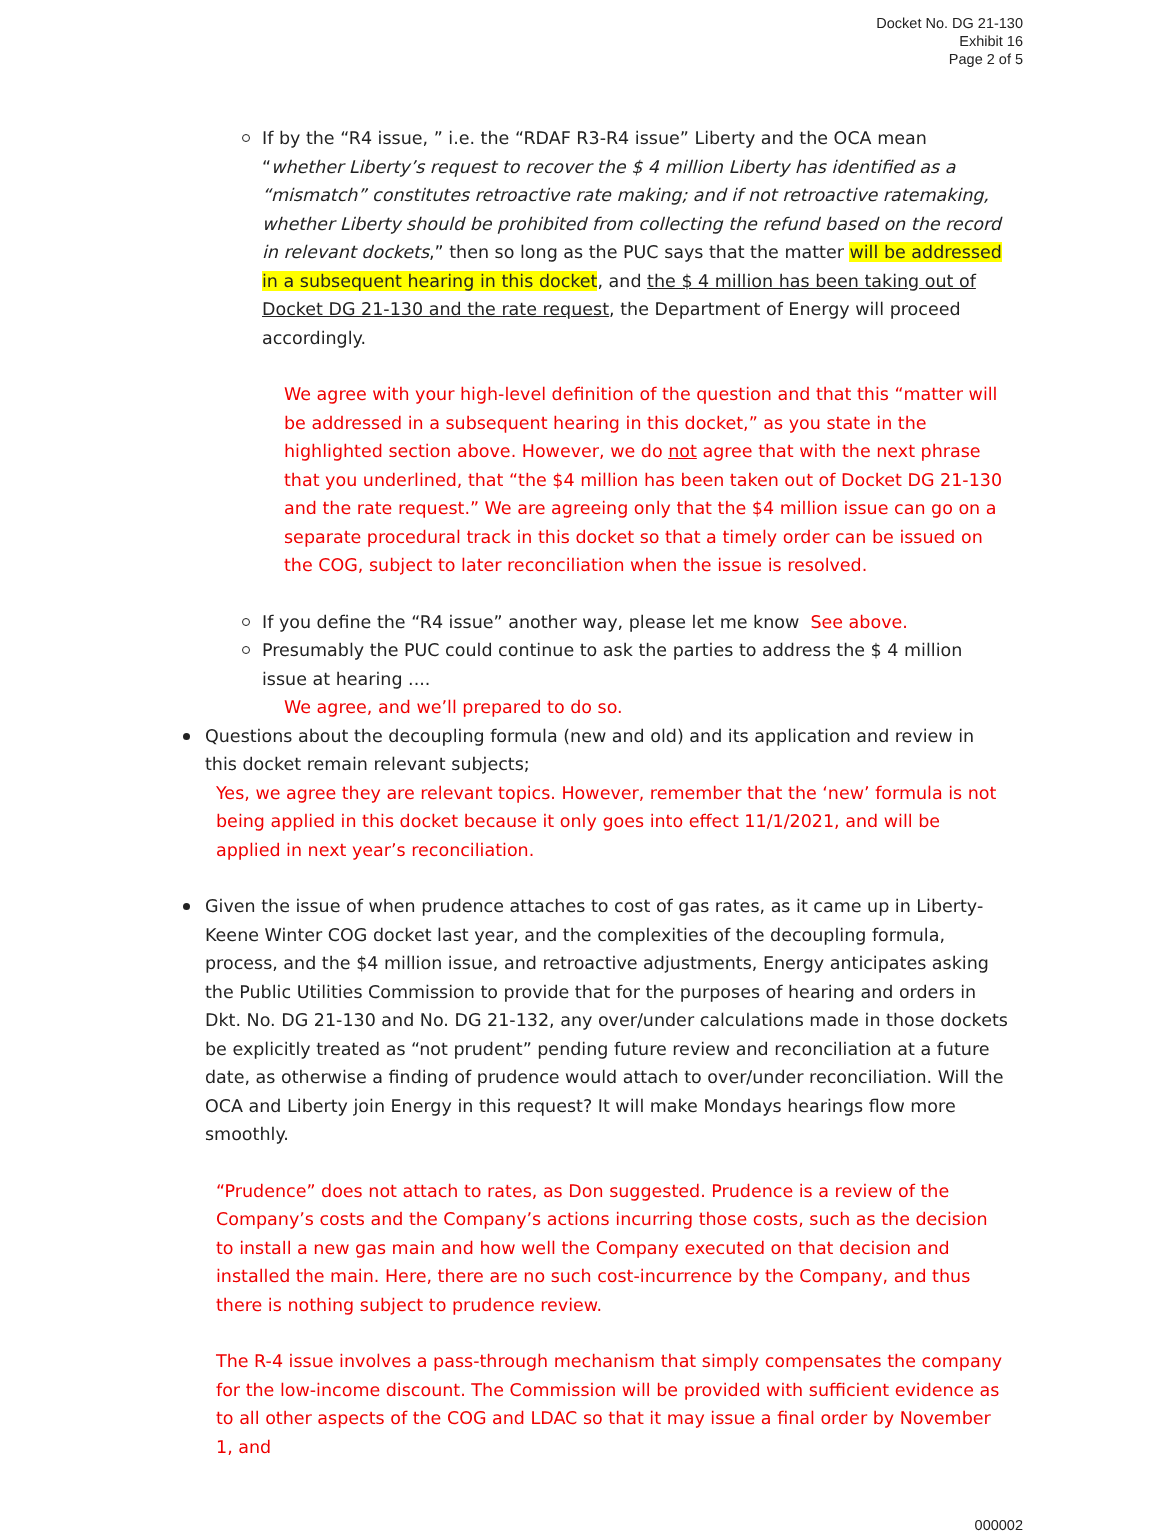Docket No. DG 21-130
Exhibit 16
Page 2 of 5
If by the “R4 issue, ” i.e. the “RDAF R3-R4 issue” Liberty and the OCA mean “whether Liberty’s request to recover the $ 4 million Liberty has identified as a “mismatch” constitutes retroactive rate making; and if not retroactive ratemaking, whether Liberty should be prohibited from collecting the refund based on the record in relevant dockets,” then so long as the PUC says that the matter will be addressed in a subsequent hearing in this docket, and the $ 4 million has been taking out of Docket DG 21-130 and the rate request, the Department of Energy will proceed accordingly.
We agree with your high-level definition of the question and that this “matter will be addressed in a subsequent hearing in this docket,” as you state in the highlighted section above. However, we do not agree that with the next phrase that you underlined, that “the $4 million has been taken out of Docket DG 21-130 and the rate request.” We are agreeing only that the $4 million issue can go on a separate procedural track in this docket so that a timely order can be issued on the COG, subject to later reconciliation when the issue is resolved.
If you define the “R4 issue” another way, please let me know See above.
Presumably the PUC could continue to ask the parties to address the $ 4 million issue at hearing ....
We agree, and we’ll prepared to do so.
Questions about the decoupling formula (new and old) and its application and review in this docket remain relevant subjects;
Yes, we agree they are relevant topics. However, remember that the ‘new’ formula is not being applied in this docket because it only goes into effect 11/1/2021, and will be applied in next year’s reconciliation.
Given the issue of when prudence attaches to cost of gas rates, as it came up in Liberty-Keene Winter COG docket last year, and the complexities of the decoupling formula, process, and the $4 million issue, and retroactive adjustments, Energy anticipates asking the Public Utilities Commission to provide that for the purposes of hearing and orders in Dkt. No. DG 21-130 and No. DG 21-132, any over/under calculations made in those dockets be explicitly treated as “not prudent” pending future review and reconciliation at a future date, as otherwise a finding of prudence would attach to over/under reconciliation. Will the OCA and Liberty join Energy in this request? It will make Mondays hearings flow more smoothly.
“Prudence” does not attach to rates, as Don suggested. Prudence is a review of the Company’s costs and the Company’s actions incurring those costs, such as the decision to install a new gas main and how well the Company executed on that decision and installed the main. Here, there are no such cost-incurrence by the Company, and thus there is nothing subject to prudence review.
The R-4 issue involves a pass-through mechanism that simply compensates the company for the low-income discount. The Commission will be provided with sufficient evidence as to all other aspects of the COG and LDAC so that it may issue a final order by November 1, and
000002